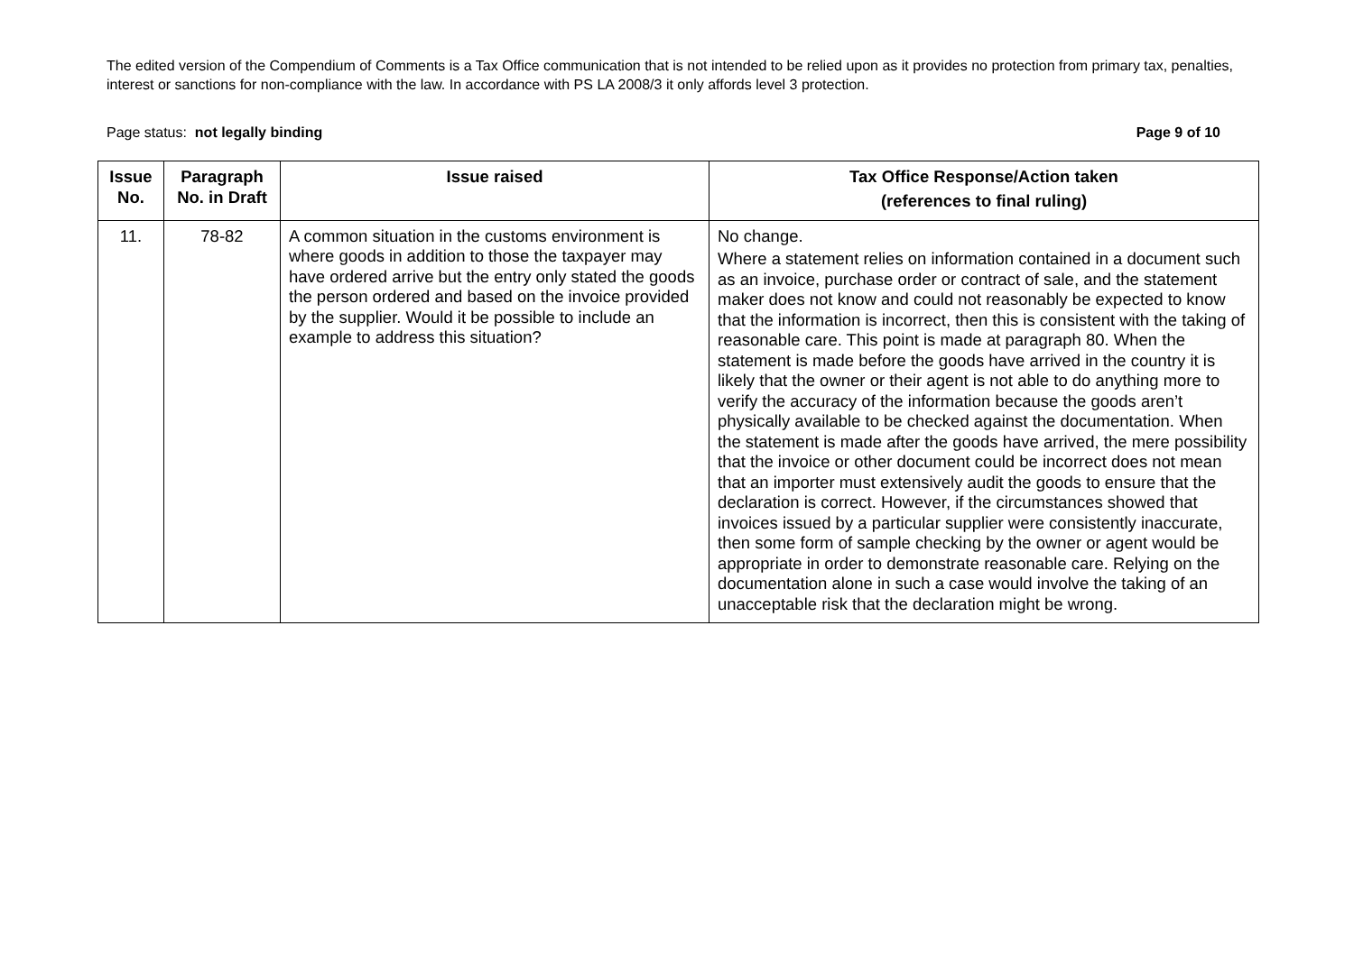The edited version of the Compendium of Comments is a Tax Office communication that is not intended to be relied upon as it provides no protection from primary tax, penalties, interest or sanctions for non-compliance with the law. In accordance with PS LA 2008/3 it only affords level 3 protection.
Page status: not legally binding Page 9 of 10
| Issue No. | Paragraph No. in Draft | Issue raised | Tax Office Response/Action taken (references to final ruling) |
| --- | --- | --- | --- |
| 11. | 78-82 | A common situation in the customs environment is where goods in addition to those the taxpayer may have ordered arrive but the entry only stated the goods the person ordered and based on the invoice provided by the supplier. Would it be possible to include an example to address this situation? | No change. Where a statement relies on information contained in a document such as an invoice, purchase order or contract of sale, and the statement maker does not know and could not reasonably be expected to know that the information is incorrect, then this is consistent with the taking of reasonable care. This point is made at paragraph 80. When the statement is made before the goods have arrived in the country it is likely that the owner or their agent is not able to do anything more to verify the accuracy of the information because the goods aren’t physically available to be checked against the documentation. When the statement is made after the goods have arrived, the mere possibility that the invoice or other document could be incorrect does not mean that an importer must extensively audit the goods to ensure that the declaration is correct. However, if the circumstances showed that invoices issued by a particular supplier were consistently inaccurate, then some form of sample checking by the owner or agent would be appropriate in order to demonstrate reasonable care. Relying on the documentation alone in such a case would involve the taking of an unacceptable risk that the declaration might be wrong. |